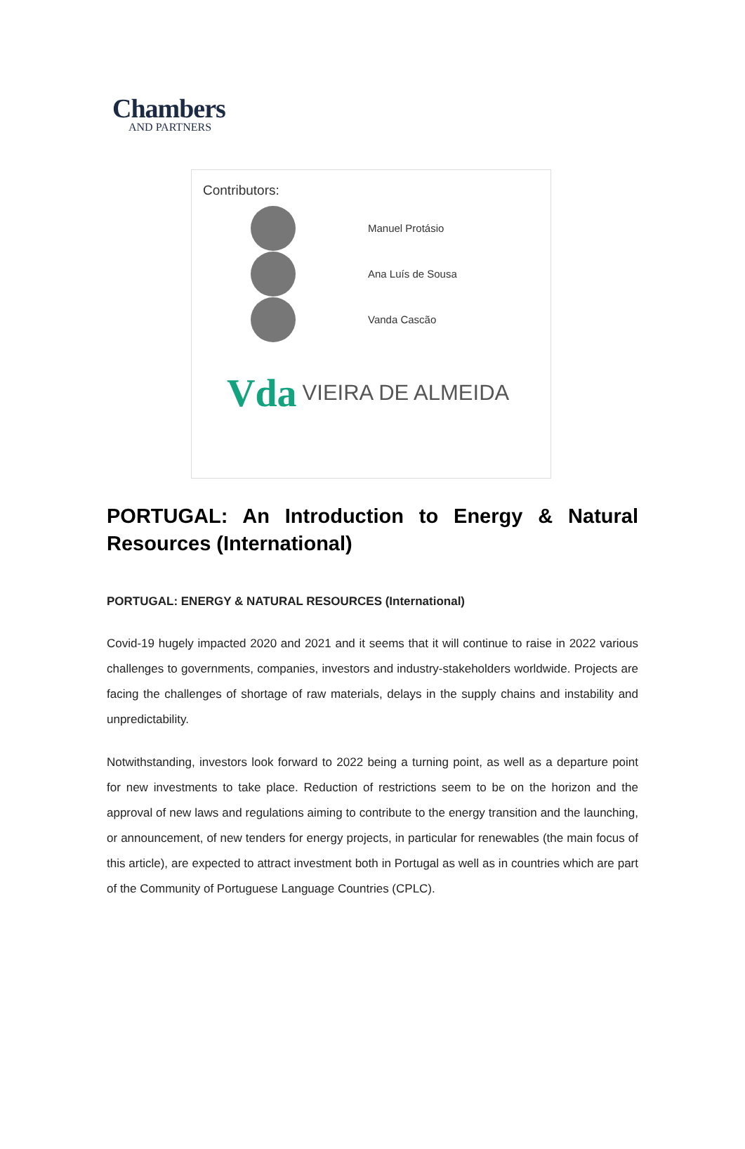Chambers
AND PARTNERS
Contributors:
Manuel Protásio
Ana Luís de Sousa
Vanda Cascão
Vda VIEIRA DE ALMEIDA
PORTUGAL: An Introduction to Energy & Natural Resources (International)
PORTUGAL: ENERGY & NATURAL RESOURCES (International)
Covid-19 hugely impacted 2020 and 2021 and it seems that it will continue to raise in 2022 various challenges to governments, companies, investors and industry-stakeholders worldwide. Projects are facing the challenges of shortage of raw materials, delays in the supply chains and instability and unpredictability.
Notwithstanding, investors look forward to 2022 being a turning point, as well as a departure point for new investments to take place. Reduction of restrictions seem to be on the horizon and the approval of new laws and regulations aiming to contribute to the energy transition and the launching, or announcement, of new tenders for energy projects, in particular for renewables (the main focus of this article), are expected to attract investment both in Portugal as well as in countries which are part of the Community of Portuguese Language Countries (CPLC).